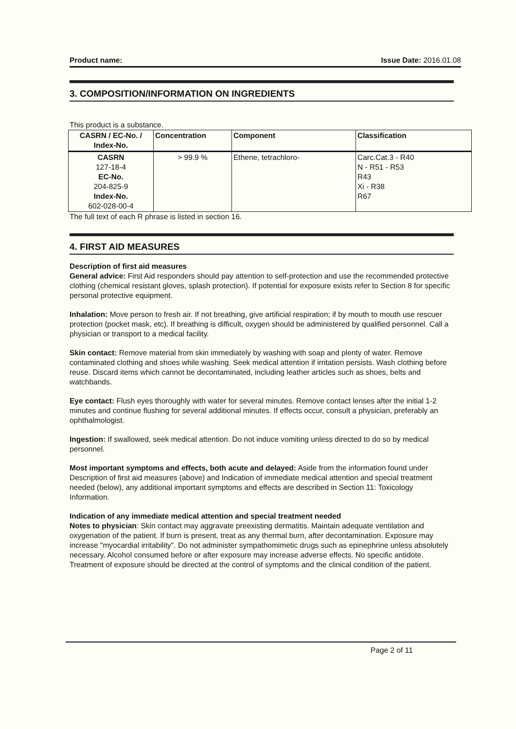Product name: Issue Date: 2016.01.08
3. COMPOSITION/INFORMATION ON INGREDIENTS
This product is a substance.
| CASRN / EC-No. / Index-No. | Concentration | Component | Classification |
| --- | --- | --- | --- |
| CASRN 127-18-4 EC-No. 204-825-9 Index-No. 602-028-00-4 | > 99.9 % | Ethene, tetrachloro- | Carc.Cat.3 - R40 N - R51 - R53 R43 Xi - R38 R67 |
The full text of each R phrase is listed in section 16.
4. FIRST AID MEASURES
Description of first aid measures
General advice: First Aid responders should pay attention to self-protection and use the recommended protective clothing (chemical resistant gloves, splash protection). If potential for exposure exists refer to Section 8 for specific personal protective equipment.
Inhalation: Move person to fresh air. If not breathing, give artificial respiration; if by mouth to mouth use rescuer protection (pocket mask, etc). If breathing is difficult, oxygen should be administered by qualified personnel. Call a physician or transport to a medical facility.
Skin contact: Remove material from skin immediately by washing with soap and plenty of water. Remove contaminated clothing and shoes while washing. Seek medical attention if irritation persists. Wash clothing before reuse. Discard items which cannot be decontaminated, including leather articles such as shoes, belts and watchbands.
Eye contact: Flush eyes thoroughly with water for several minutes. Remove contact lenses after the initial 1-2 minutes and continue flushing for several additional minutes. If effects occur, consult a physician, preferably an ophthalmologist.
Ingestion: If swallowed, seek medical attention. Do not induce vomiting unless directed to do so by medical personnel.
Most important symptoms and effects, both acute and delayed: Aside from the information found under Description of first aid measures (above) and Indication of immediate medical attention and special treatment needed (below), any additional important symptoms and effects are described in Section 11: Toxicology Information.
Indication of any immediate medical attention and special treatment needed
Notes to physician: Skin contact may aggravate preexisting dermatitis. Maintain adequate ventilation and oxygenation of the patient. If burn is present, treat as any thermal burn, after decontamination. Exposure may increase "myocardial irritability". Do not administer sympathomimetic drugs such as epinephrine unless absolutely necessary. Alcohol consumed before or after exposure may increase adverse effects. No specific antidote. Treatment of exposure should be directed at the control of symptoms and the clinical condition of the patient.
Page 2 of 11